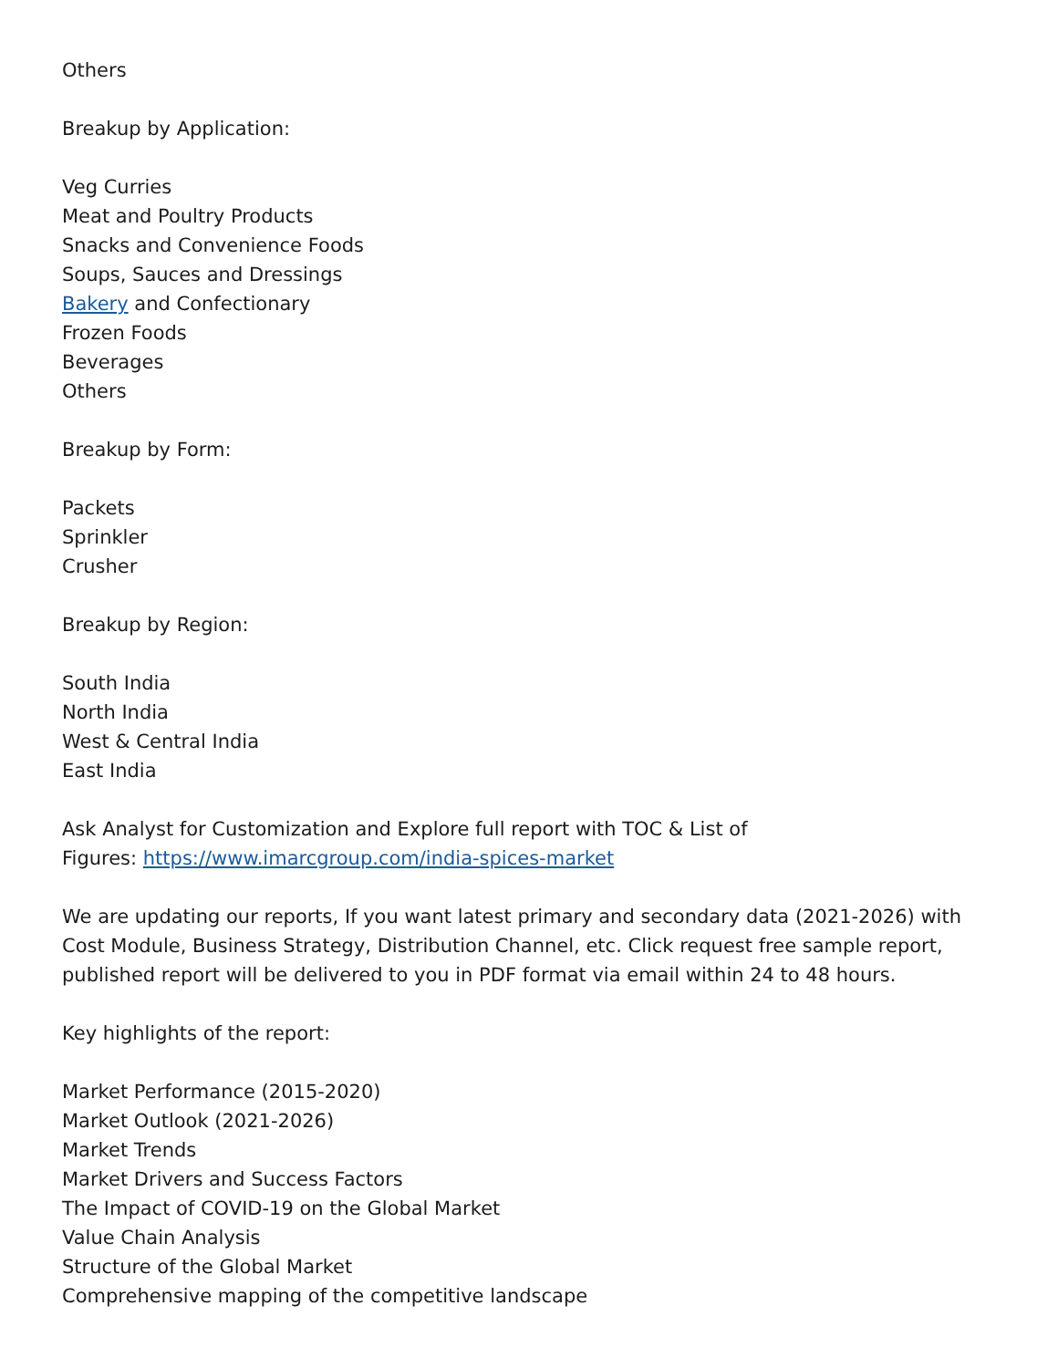Others
Breakup by Application:
Veg Curries
Meat and Poultry Products
Snacks and Convenience Foods
Soups, Sauces and Dressings
Bakery and Confectionary
Frozen Foods
Beverages
Others
Breakup by Form:
Packets
Sprinkler
Crusher
Breakup by Region:
South India
North India
West & Central India
East India
Ask Analyst for Customization and Explore full report with TOC & List of
Figures: https://www.imarcgroup.com/india-spices-market
We are updating our reports, If you want latest primary and secondary data (2021-2026) with Cost Module, Business Strategy, Distribution Channel, etc. Click request free sample report, published report will be delivered to you in PDF format via email within 24 to 48 hours.
Key highlights of the report:
Market Performance (2015-2020)
Market Outlook (2021-2026)
Market Trends
Market Drivers and Success Factors
The Impact of COVID-19 on the Global Market
Value Chain Analysis
Structure of the Global Market
Comprehensive mapping of the competitive landscape